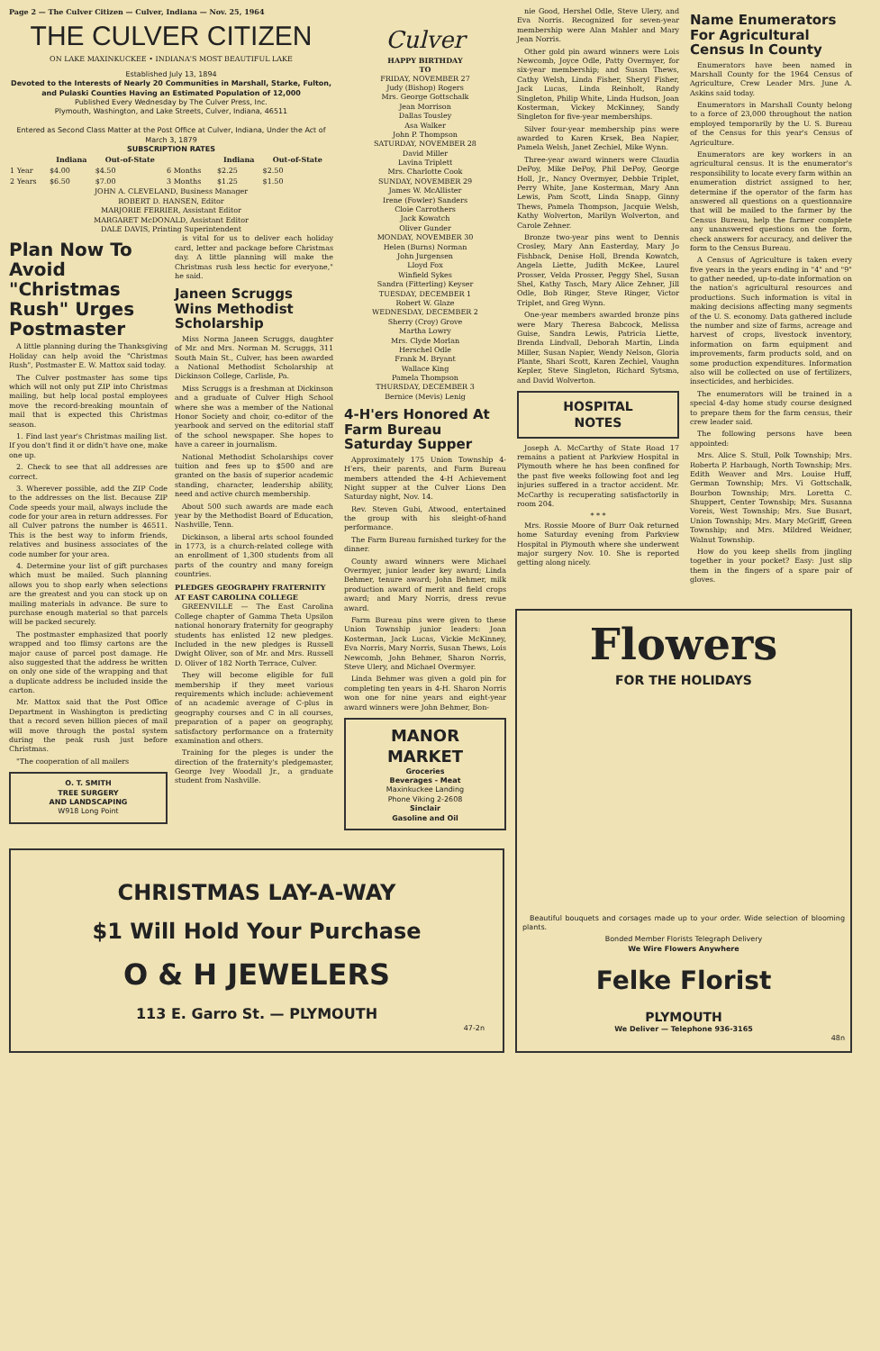Page 2 — The Culver Citizen — Culver, Indiana — Nov. 25, 1964
THE CULVER CITIZEN
ON LAKE MAXINKUCKEE • INDIANA'S MOST BEAUTIFUL LAKE
Established July 13, 1894
Devoted to the Interests of Nearly 20 Communities in Marshall, Starke, Fulton, and Pulaski Counties Having an Estimated Population of 12,000
Published Every Wednesday by The Culver Press, Inc.
Plymouth, Washington, and Lake Streets, Culver, Indiana, 46511
Entered as Second Class Matter at the Post Office at Culver, Indiana, Under the Act of March 3, 1879
SUBSCRIPTION RATES
| | Indiana | Out-of-State | | Indiana | Out-of-State |
| --- | --- | --- | --- | --- | --- |
| 1 Year | $4.00 | $4.50 | 6 Months | $2.25 | $2.50 |
| 2 Years | $6.50 | $7.00 | 3 Months | $1.25 | $1.50 |
JOHN A. CLEVELAND, Business Manager
ROBERT D. HANSEN, Editor
MARJORIE FERRIER, Assistant Editor
MARGARET McDONALD, Assistant Editor
DALE DAVIS, Printing Superintendent
Plan Now To Avoid "Christmas Rush" Urges Postmaster
A little planning during the Thanksgiving Holiday can help avoid the "Christmas Rush", Postmaster E. W. Mattox said today.
The Culver postmaster has some tips which will not only put ZIP into Christmas mailing, but help local postal employees move the record-breaking mountain of mail that is expected this Christmas season.
1. Find last year's Christmas mailing list. If you don't find it or didn't have one, make one up.
2. Check to see that all addresses are correct.
3. Wherever possible, add the ZIP Code to the addresses on the list. Because ZIP Code speeds your mail, always include the code for your area in return addresses. For all Culver patrons the number is 46511. This is the best way to inform friends, relatives and business associates of the code number for your area.
4. Determine your list of gift purchases which must be mailed. Such planning allows you to shop early when selections are the greatest and you can stock up on mailing materials in advance. Be sure to purchase enough material so that parcels will be packed securely.
The postmaster emphasized that poorly wrapped and too flimsy cartons are the major cause of parcel post damage. He also suggested that the address be written on only one side of the wrapping and that a duplicate address be included inside the carton.
Mr. Mattox said that the Post Office Department in Washington is predicting that a record seven billion pieces of mail will move through the postal system during the peak rush just before Christmas.
"The cooperation of all mailers
O. T. SMITH
TREE SURGERY
AND LANDSCAPING
W918 Long Point
is vital for us to deliver each holiday card, letter and package before Christmas day. A little planning will make the Christmas rush less hectic for everyone," he said.
Janeen Scruggs Wins Methodist Scholarship
Miss Norma Janeen Scruggs, daughter of Mr. and Mrs. Norman M. Scruggs, 311 South Main St., Culver, has been awarded a National Methodist Scholarship at Dickinson College, Carlisle, Pa.
Miss Scruggs is a freshman at Dickinson and a graduate of Culver High School where she was a member of the National Honor Society and choir, co-editor of the yearbook and served on the editorial staff of the school newspaper. She hopes to have a career in journalism.
National Methodist Scholarships cover tuition and fees up to $500 and are granted on the basis of superior academic standing, character, leadership ability, need and active church membership.
About 500 such awards are made each year by the Methodist Board of Education, Nashville, Tenn.
Dickinson, a liberal arts school founded in 1773, is a church-related college with an enrollment of 1,300 students from all parts of the country and many foreign countries.
PLEDGES GEOGRAPHY FRATERNITY AT EAST CAROLINA COLLEGE
GREENVILLE — The East Carolina College chapter of Gamma Theta Upsilon national honorary fraternity for geography students has enlisted 12 new pledges. Included in the new pledges is Russell Dwight Oliver, son of Mr. and Mrs. Russell D. Oliver of 182 North Terrace, Culver.
They will become eligible for full membership if they meet various requirements which include: achievement of an academic average of C-plus in geography courses and C in all courses, preparation of a paper on geography, satisfactory performance on a fraternity examination and others.
Training for the pleges is under the direction of the fraternity's pledgemaster, George Ivey Woodall Jr., a graduate student from Nashville.
Culver
HAPPY BIRTHDAY
TO
FRIDAY, NOVEMBER 27
Judy (Bishop) Rogers
Mrs. George Gottschalk
Jean Morrison
Dallas Tousley
Asa Walker
John P. Thompson
SATURDAY, NOVEMBER 28
David Miller
Lavina Triplett
Mrs. Charlotte Cook
SUNDAY, NOVEMBER 29
James W. McAllister
Irene (Fowler) Sanders
Cloie Carrothers
Jack Kowatch
Oliver Gunder
MONDAY, NOVEMBER 30
Helen (Burns) Norman
John Jurgensen
Lloyd Fox
Winfield Sykes
Sandra (Fitterling) Keyser
TUESDAY, DECEMBER 1
Robert W. Glaze
WEDNESDAY, DECEMBER 2
Sherry (Croy) Grove
Martha Lowry
Mrs. Clyde Morlan
Herschel Odle
Frank M. Bryant
Wallace King
Pamela Thompson
THURSDAY, DECEMBER 3
Bernice (Mevis) Lenig
4-H'ers Honored At Farm Bureau Saturday Supper
Approximately 175 Union Township 4-H'ers, their parents, and Farm Bureau members attended the 4-H Achievement Night supper at the Culver Lions Den Saturday night, Nov. 14.
Rev. Steven Gubi, Atwood, entertained the group with his sleight-of-hand performance.
The Farm Bureau furnished turkey for the dinner.
County award winners were Michael Overmyer, junior leader key award; Linda Behmer, tenure award; John Behmer, milk production award of merit and field crops award; and Mary Norris, dress revue award.
Farm Bureau pins were given to these Union Township junior leaders: Joan Kosterman, Jack Lucas, Vickie McKinney, Eva Norris, Mary Norris, Susan Thews, Lois Newcomb, John Behmer, Sharon Norris, Steve Ulery, and Michael Overmyer.
Linda Behmer was given a gold pin for completing ten years in 4-H. Sharon Norris won one for nine years and eight-year award winners were John Behmer, Bon-
MANOR
MARKET
Groceries
Beverages - Meat
Maxinkuckee Landing
Phone Viking 2-2608
Sinclair
Gasoline and Oil
nie Good, Hershel Odle, Steve Ulery, and Eva Norris. Recognized for seven-year membership were Alan Mahler and Mary Jean Norris.
Other gold pin award winners were Lois Newcomb, Joyce Odle, Patty Overmyer, for six-year membership; and Susan Thews, Cathy Welsh, Linda Fisher, Sheryl Fisher, Jack Lucas, Linda Reinholt, Randy Singleton, Philip White, Linda Hudson, Joan Kosterman, Vickey McKinney, Sandy Singleton for five-year memberships.
Silver four-year membership pins were awarded to Karen Krsek, Bea Napier, Pamela Welsh, Janet Zechiel, Mike Wynn.
Three-year award winners were Claudia DePoy, Mike DePoy, Phil DePoy, George Holl, Jr., Nancy Overmyer, Debbie Triplet, Perry White, Jane Kosterman, Mary Ann Lewis, Pam Scott, Linda Snapp, Ginny Thews, Pamela Thompson, Jacquie Welsh, Kathy Wolverton, Marilyn Wolverton, and Carole Zehner.
Bronze two-year pins went to Dennis Crosley, Mary Ann Easterday, Mary Jo Fishback, Denise Holl, Brenda Kowatch, Angela Liette, Judith McKee, Laurel Prosser, Velda Prosser, Peggy Shel, Susan Shel, Kathy Tasch, Mary Alice Zehner, Jill Odle, Bob Ringer, Steve Ringer, Victor Triplet, and Greg Wynn.
One-year members awarded bronze pins were Mary Theresa Babcock, Melissa Guise, Sandra Lewis, Patricia Liette, Brenda Lindvall, Deborah Martin, Linda Miller, Susan Napier, Wendy Nelson, Gloria Plante, Shari Scott, Karen Zechiel, Vaughn Kepler, Steve Singleton, Richard Sytsma, and David Wolverton.
HOSPITAL
NOTES
Joseph A. McCarthy of State Road 17 remains a patient at Parkview Hospital in Plymouth where he has been confined for the past five weeks following foot and leg injuries suffered in a tractor accident. Mr. McCarthy is recuperating satisfactorily in room 204.
* * *
Mrs. Rossie Moore of Burr Oak returned home Saturday evening from Parkview Hospital in Plymouth where she underwent major surgery Nov. 10. She is reported getting along nicely.
Name Enumerators For Agricultural Census In County
Enumerators have been named in Marshall County for the 1964 Census of Agriculture, Crew Leader Mrs. June A. Askins said today.
Enumerators in Marshall County belong to a force of 23,000 throughout the nation employed temporarily by the U. S. Bureau of the Census for this year's Census of Agriculture.
Enumerators are key workers in an agricultural census. It is the enumerator's responsibility to locate every farm within an enumeration district assigned to her, determine if the operator of the farm has answered all questions on a questionnaire that will be mailed to the farmer by the Census Bureau, help the farmer complete any unanswered questions on the form, check answers for accuracy, and deliver the form to the Census Bureau.
A Census of Agriculture is taken every five years in the years ending in "4" and "9" to gather needed, up-to-date information on the nation's agricultural resources and productions. Such information is vital in making decisions affecting many segments of the U. S. economy. Data gathered include the number and size of farms, acreage and harvest of crops, livestock inventory, information on farm equipment and improvements, farm products sold, and on some production expenditures. Information also will be collected on use of fertilizers, insecticides, and herbicides.
The enumerators will be trained in a special 4-day home study course designed to prepare them for the farm census, their crew leader said.
The following persons have been appointed:
Mrs. Alice S. Stull, Polk Township; Mrs. Roberta P. Harbaugh, North Township; Mrs. Edith Weaver and Mrs. Louise Huff, German Township; Mrs. Vi Gottschalk, Bourbon Township; Mrs. Loretta C. Shuppert, Center Township; Mrs. Susanna Voreis, West Township; Mrs. Sue Busart, Union Township; Mrs. Mary McGriff, Green Township; and Mrs. Mildred Weidner, Walnut Township.
How do you keep shells from jingling together in your pocket? Easy: Just slip them in the fingers of a spare pair of gloves.
CHRISTMAS LAY-A-WAY
$1 Will Hold Your Purchase
O & H JEWELERS
113 E. Garro St. — PLYMOUTH
47-2n
Flowers
FOR THE HOLIDAYS
Beautiful bouquets and corsages made up to your order. Wide selection of blooming plants.
Bonded Member Florists Telegraph Delivery
We Wire Flowers Anywhere
Felke Florist
PLYMOUTH
We Deliver — Telephone 936-3165
48n